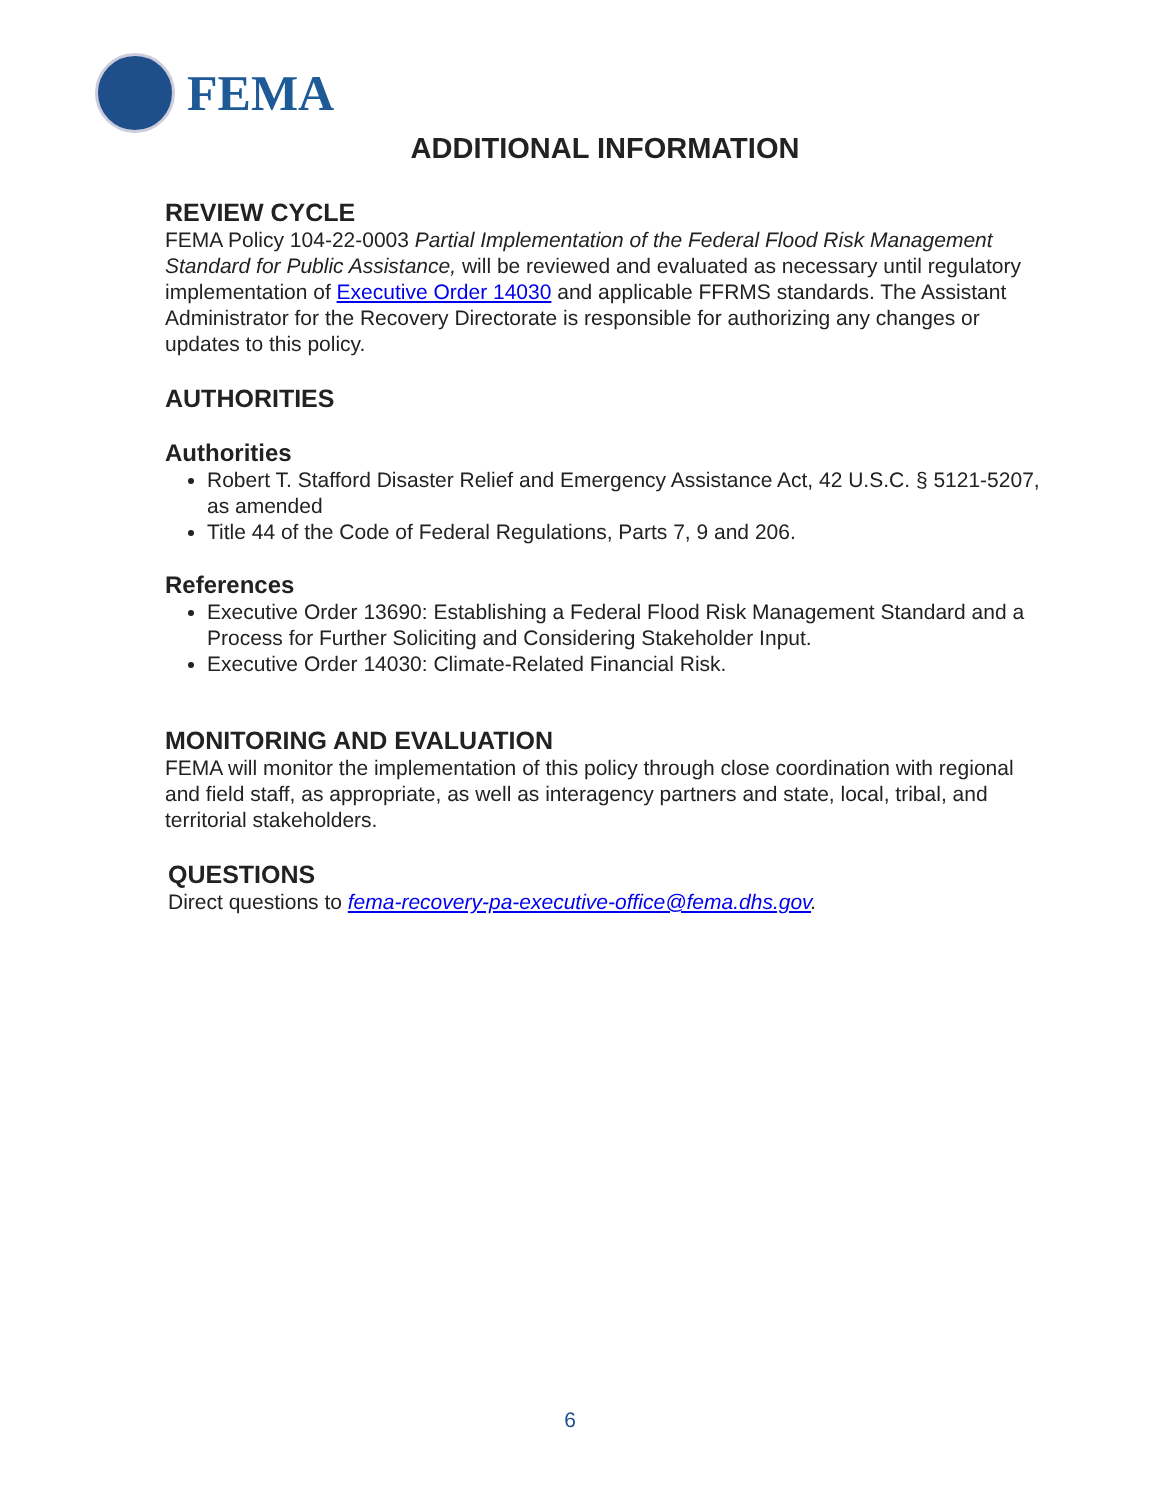FEMA
ADDITIONAL INFORMATION
REVIEW CYCLE
FEMA Policy 104-22-0003 Partial Implementation of the Federal Flood Risk Management Standard for Public Assistance, will be reviewed and evaluated as necessary until regulatory implementation of Executive Order 14030 and applicable FFRMS standards. The Assistant Administrator for the Recovery Directorate is responsible for authorizing any changes or updates to this policy.
AUTHORITIES
Authorities
Robert T. Stafford Disaster Relief and Emergency Assistance Act, 42 U.S.C. § 5121-5207, as amended
Title 44 of the Code of Federal Regulations, Parts 7, 9 and 206.
References
Executive Order 13690: Establishing a Federal Flood Risk Management Standard and a Process for Further Soliciting and Considering Stakeholder Input.
Executive Order 14030: Climate-Related Financial Risk.
MONITORING AND EVALUATION
FEMA will monitor the implementation of this policy through close coordination with regional and field staff, as appropriate, as well as interagency partners and state, local, tribal, and territorial stakeholders.
QUESTIONS
Direct questions to fema-recovery-pa-executive-office@fema.dhs.gov.
6